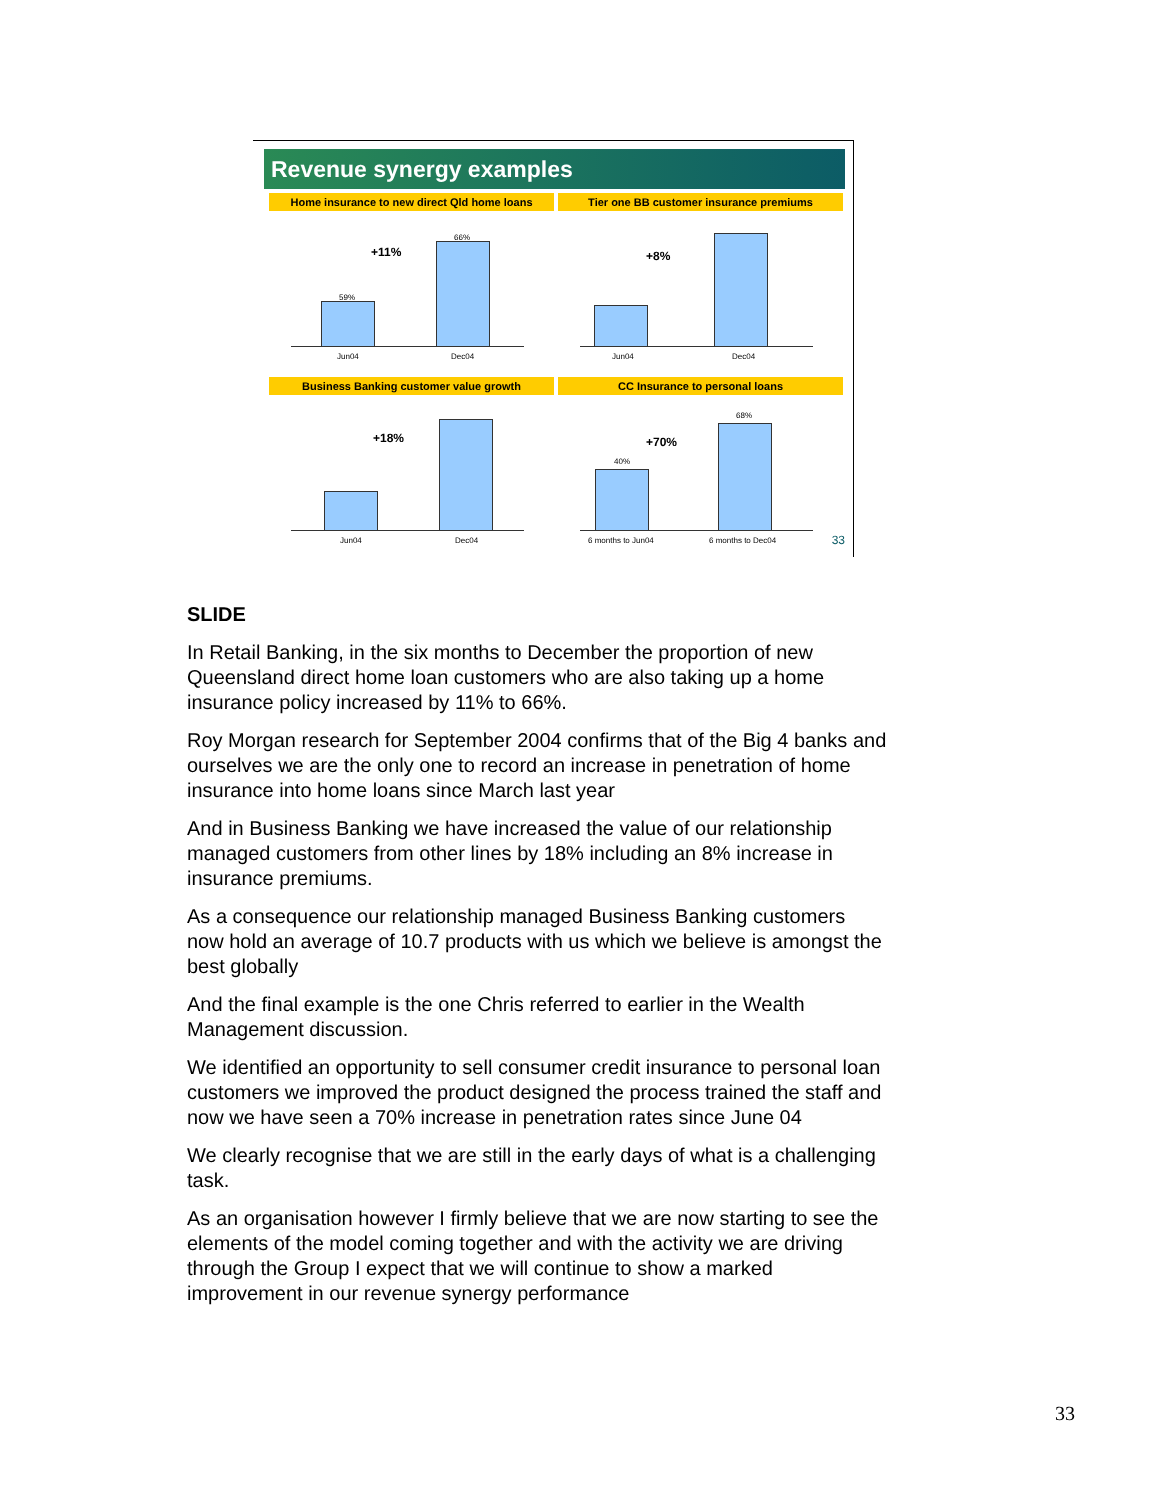Revenue synergy examples
Home insurance to new direct Qld home loans
Tier one BB customer insurance premiums
59%
66%
+11%
Jun04 Dec04
+8%
Jun04 Dec04
Business Banking customer value growth
CC Insurance to personal loans
+18%
Jun04 Dec04
40%
68%
+70%
6 months to Jun04 6 months to Dec04 33
SLIDE
In Retail Banking, in the six months to December the proportion of new Queensland direct home loan customers who are also taking up a home insurance policy increased by 11% to 66%.
Roy Morgan research for September 2004 confirms that of the Big 4 banks and ourselves we are the only one to record an increase in penetration of home insurance into home loans since March last year
And in Business Banking we have increased the value of our relationship managed customers from other lines by 18% including an 8% increase in insurance premiums.
As a consequence our relationship managed Business Banking customers now hold an average of 10.7 products with us which we believe is amongst the best globally
And the final example is the one Chris referred to earlier in the Wealth Management discussion.
We identified an opportunity to sell consumer credit insurance to personal loan customers we improved the product designed the process trained the staff and now we have seen a 70% increase in penetration rates since June 04
We clearly recognise that we are still in the early days of what is a challenging task.
As an organisation however I firmly believe that we are now starting to see the elements of the model coming together and with the activity we are driving through the Group I expect that we will continue to show a marked improvement in our revenue synergy performance
33